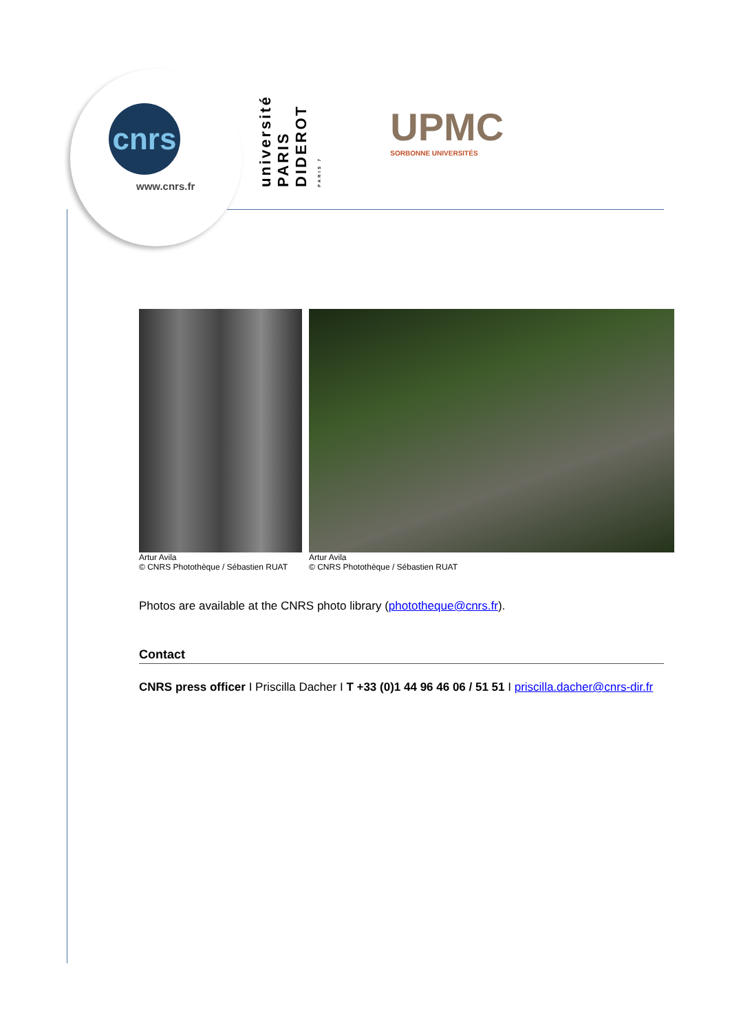cnrs
www.cnrs.fr
université PARIS DIDEROT PARIS 7
UPMC
SORBONNE UNIVERSITÉS
Artur Avila
© CNRS Photothèque / Sébastien RUAT
Artur Avila
© CNRS Photothèque / Sébastien RUAT
Photos are available at the CNRS photo library (phototheque@cnrs.fr).
Contact
CNRS press officer I Priscilla Dacher I T +33 (0)1 44 96 46 06 / 51 51 I priscilla.dacher@cnrs-dir.fr